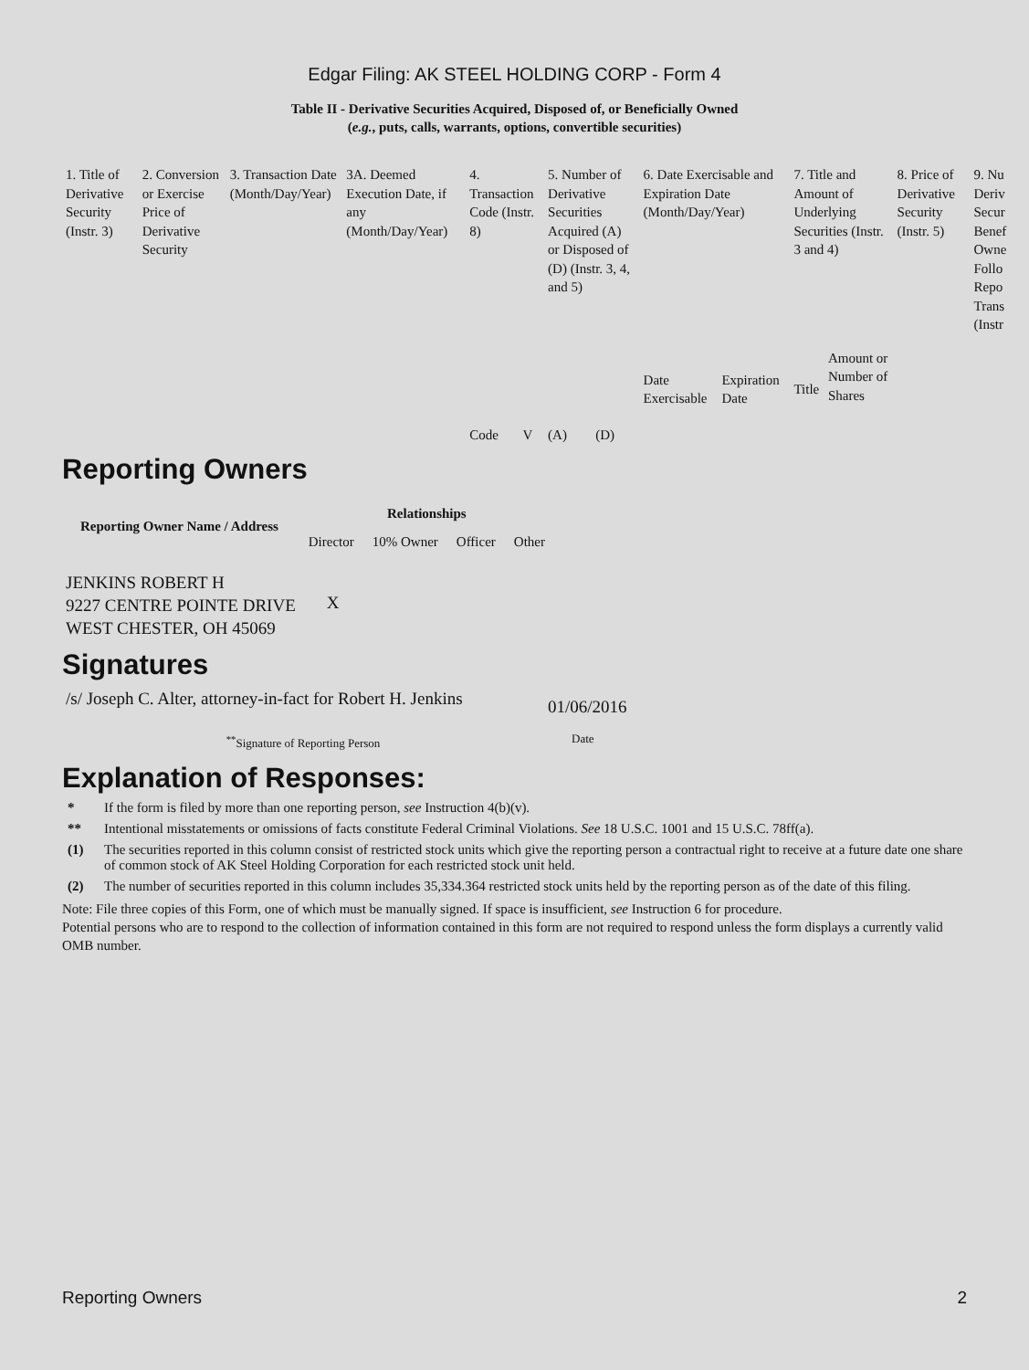Edgar Filing: AK STEEL HOLDING CORP - Form 4
Table II - Derivative Securities Acquired, Disposed of, or Beneficially Owned
(e.g., puts, calls, warrants, options, convertible securities)
| 1. Title of Derivative Security (Instr. 3) | 2. Conversion or Exercise Price of Derivative Security | 3. Transaction Date (Month/Day/Year) | 3A. Deemed Execution Date, if any (Month/Day/Year) | 4. Transaction Code (Instr. 8) | | 5. Number of Derivative Securities Acquired (A) or Disposed of (D) (Instr. 3, 4, and 5) | | 6. Date Exercisable and Expiration Date (Month/Day/Year) | | 7. Title and Amount of Underlying Securities (Instr. 3 and 4) | | 8. Price of Derivative Security (Instr. 5) | 9. Nu Deriv Secur Benef Owne Follo Repo Trans (Instr |
| | | | | Code | V | (A) | (D) | Date Exercisable | Expiration Date | Title | Amount or Number of Shares | | |
Reporting Owners
| Reporting Owner Name / Address | Relationships | | | |
| --- | --- | --- | --- | --- |
| | Director | 10% Owner | Officer | Other |
| JENKINS ROBERT H 9227 CENTRE POINTE DRIVE WEST CHESTER, OH 45069 | X | | | |
Signatures
| /s/ Joseph C. Alter, attorney-in-fact for Robert H. Jenkins | 01/06/2016 |
| <sup>**</sup> Signature of Reporting Person | Date |
Explanation of Responses:
* If the form is filed by more than one reporting person, see Instruction 4(b)(v).
** Intentional misstatements or omissions of facts constitute Federal Criminal Violations. See 18 U.S.C. 1001 and 15 U.S.C. 78ff(a).
(1) The securities reported in this column consist of restricted stock units which give the reporting person a contractual right to receive at a future date one share of common stock of AK Steel Holding Corporation for each restricted stock unit held.
(2) The number of securities reported in this column includes 35,334.364 restricted stock units held by the reporting person as of the date of this filing.
Note: File three copies of this Form, one of which must be manually signed. If space is insufficient, see Instruction 6 for procedure.
Potential persons who are to respond to the collection of information contained in this form are not required to respond unless the form displays a currently valid OMB number.
Reporting Owners 2